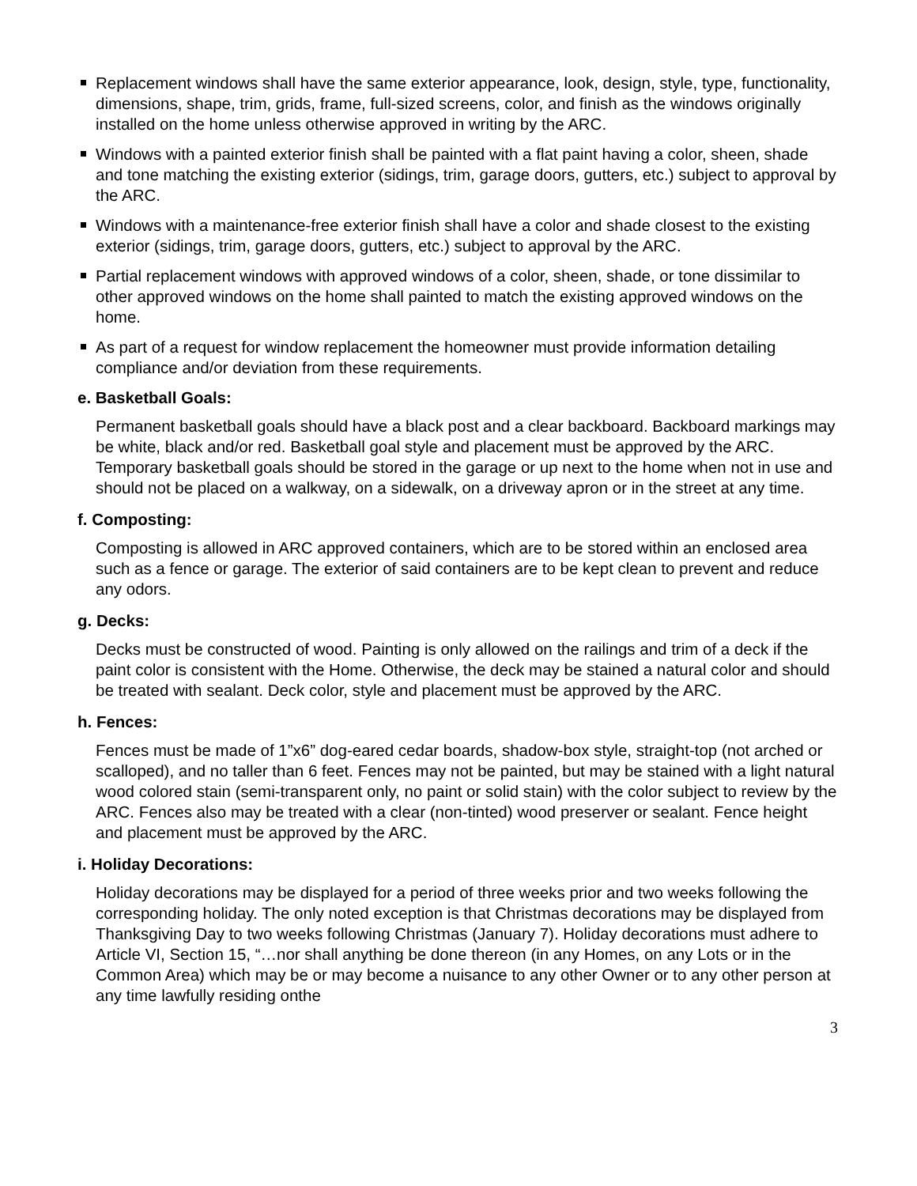Replacement windows shall have the same exterior appearance, look, design, style, type, functionality, dimensions, shape, trim, grids, frame, full-sized screens, color, and finish as the windows originally installed on the home unless otherwise approved in writing by the ARC.
Windows with a painted exterior finish shall be painted with a flat paint having a color, sheen, shade and tone matching the existing exterior (sidings, trim, garage doors, gutters, etc.) subject to approval by the ARC.
Windows with a maintenance-free exterior finish shall have a color and shade closest to the existing exterior (sidings, trim, garage doors, gutters, etc.) subject to approval by the ARC.
Partial replacement windows with approved windows of a color, sheen, shade, or tone dissimilar to other approved windows on the home shall painted to match the existing approved windows on the home.
As part of a request for window replacement the homeowner must provide information detailing compliance and/or deviation from these requirements.
e. Basketball Goals:
Permanent basketball goals should have a black post and a clear backboard. Backboard markings may be white, black and/or red. Basketball goal style and placement must be approved by the ARC. Temporary basketball goals should be stored in the garage or up next to the home when not in use and should not be placed on a walkway, on a sidewalk, on a driveway apron or in the street at any time.
f. Composting:
Composting is allowed in ARC approved containers, which are to be stored within an enclosed area such as a fence or garage. The exterior of said containers are to be kept clean to prevent and reduce any odors.
g. Decks:
Decks must be constructed of wood. Painting is only allowed on the railings and trim of a deck if the paint color is consistent with the Home. Otherwise, the deck may be stained a natural color and should be treated with sealant. Deck color, style and placement must be approved by the ARC.
h. Fences:
Fences must be made of 1”x6” dog-eared cedar boards, shadow-box style, straight-top (not arched or scalloped), and no taller than 6 feet. Fences may not be painted, but may be stained with a light natural wood colored stain (semi-transparent only, no paint or solid stain) with the color subject to review by the ARC. Fences also may be treated with a clear (non-tinted) wood preserver or sealant. Fence height and placement must be approved by the ARC.
i. Holiday Decorations:
Holiday decorations may be displayed for a period of three weeks prior and two weeks following the corresponding holiday. The only noted exception is that Christmas decorations may be displayed from Thanksgiving Day to two weeks following Christmas (January 7). Holiday decorations must adhere to Article VI, Section 15, “…nor shall anything be done thereon (in any Homes, on any Lots or in the Common Area) which may be or may become a nuisance to any other Owner or to any other person at any time lawfully residing onthe
3